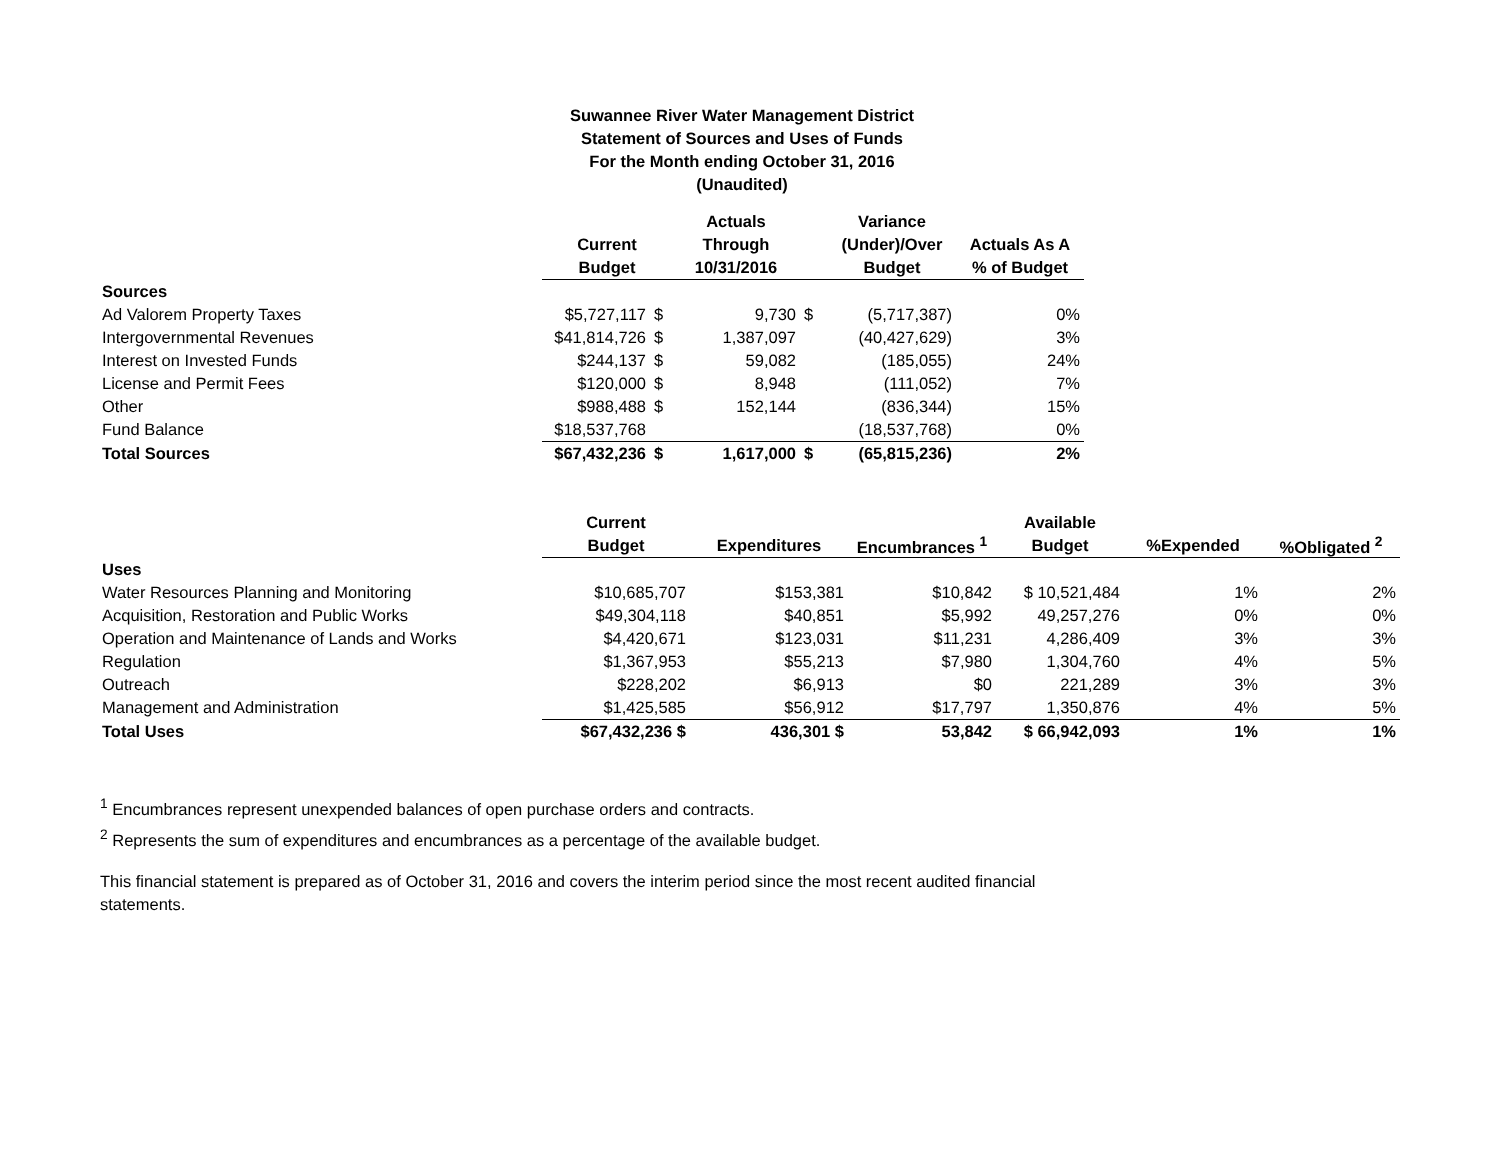Suwannee River Water Management District
Statement of Sources and Uses of Funds
For the Month ending October 31, 2016
(Unaudited)
| | | | Actuals | | Variance | |
| | Current | | Through | | (Under)/Over | Actuals As A |
| | Budget | | 10/31/2016 | | Budget | % of Budget |
| Sources | | | | | | |
| Ad Valorem Property Taxes | $5,727,117 | $ | 9,730 | $ | (5,717,387) | 0% |
| Intergovernmental Revenues | $41,814,726 | $ | 1,387,097 | | (40,427,629) | 3% |
| Interest on Invested Funds | $244,137 | $ | 59,082 | | (185,055) | 24% |
| License and Permit Fees | $120,000 | $ | 8,948 | | (111,052) | 7% |
| Other | $988,488 | $ | 152,144 | | (836,344) | 15% |
| Fund Balance | $18,537,768 | | | | (18,537,768) | 0% |
| Total Sources | $67,432,236 | $ | 1,617,000 | $ | (65,815,236) | 2% |
| | Current | | | Available | | |
| | Budget | Expenditures | Encumbrances <sup>1</sup> | Budget | %Expended | %Obligated <sup>2</sup> |
| Uses | | | | | | |
| Water Resources Planning and Monitoring | $10,685,707 | $153,381 | $10,842 | $ 10,521,484 | 1% | 2% |
| Acquisition, Restoration and Public Works | $49,304,118 | $40,851 | $5,992 | 49,257,276 | 0% | 0% |
| Operation and Maintenance of Lands and Works | $4,420,671 | $123,031 | $11,231 | 4,286,409 | 3% | 3% |
| Regulation | $1,367,953 | $55,213 | $7,980 | 1,304,760 | 4% | 5% |
| Outreach | $228,202 | $6,913 | $0 | 221,289 | 3% | 3% |
| Management and Administration | $1,425,585 | $56,912 | $17,797 | 1,350,876 | 4% | 5% |
| Total Uses | $67,432,236 $ | 436,301 $ | 53,842 | $ 66,942,093 | 1% | 1% |
<sup>1</sup> Encumbrances represent unexpended balances of open purchase orders and contracts.
<sup>2</sup> Represents the sum of expenditures and encumbrances as a percentage of the available budget.
This financial statement is prepared as of October 31, 2016 and covers the interim period since the most recent audited financial statements.